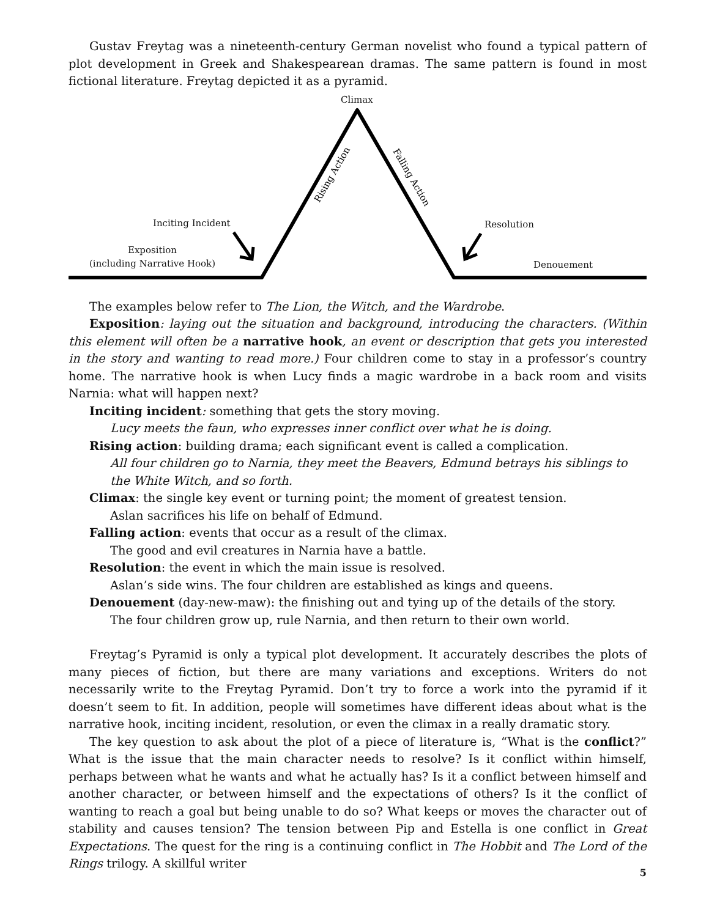Gustav Freytag was a nineteenth-century German novelist who found a typical pattern of plot development in Greek and Shakespearean dramas. The same pattern is found in most fictional literature. Freytag depicted it as a pyramid.
Rising Action
Falling Action
Climax
Inciting Incident Resolution
Exposition
(including Narrative Hook)
Denouement
The examples below refer to The Lion, the Witch, and the Wardrobe.
Exposition: laying out the situation and background, introducing the characters. (Within this element will often be a narrative hook, an event or description that gets you interested in the story and wanting to read more.) Four children come to stay in a professor’s country home. The narrative hook is when Lucy finds a magic wardrobe in a back room and visits Narnia: what will happen next?
Inciting incident: something that gets the story moving.
Lucy meets the faun, who expresses inner conflict over what he is doing.
Rising action: building drama; each significant event is called a complication.
All four children go to Narnia, they meet the Beavers, Edmund betrays his siblings to the White Witch, and so forth.
Climax: the single key event or turning point; the moment of greatest tension.
Aslan sacrifices his life on behalf of Edmund.
Falling action: events that occur as a result of the climax.
The good and evil creatures in Narnia have a battle.
Resolution: the event in which the main issue is resolved.
Aslan’s side wins. The four children are established as kings and queens.
Denouement (day-new-maw): the finishing out and tying up of the details of the story.
The four children grow up, rule Narnia, and then return to their own world.
Freytag’s Pyramid is only a typical plot development. It accurately describes the plots of many pieces of fiction, but there are many variations and exceptions. Writers do not necessarily write to the Freytag Pyramid. Don’t try to force a work into the pyramid if it doesn’t seem to fit. In addition, people will sometimes have different ideas about what is the narrative hook, inciting incident, resolution, or even the climax in a really dramatic story.
The key question to ask about the plot of a piece of literature is, “What is the conflict?” What is the issue that the main character needs to resolve? Is it conflict within himself, perhaps between what he wants and what he actually has? Is it a conflict between himself and another character, or between himself and the expectations of others? Is it the conflict of wanting to reach a goal but being unable to do so? What keeps or moves the character out of stability and causes tension? The tension between Pip and Estella is one conflict in Great Expectations. The quest for the ring is a continuing conflict in The Hobbit and The Lord of the Rings trilogy. A skillful writer
5